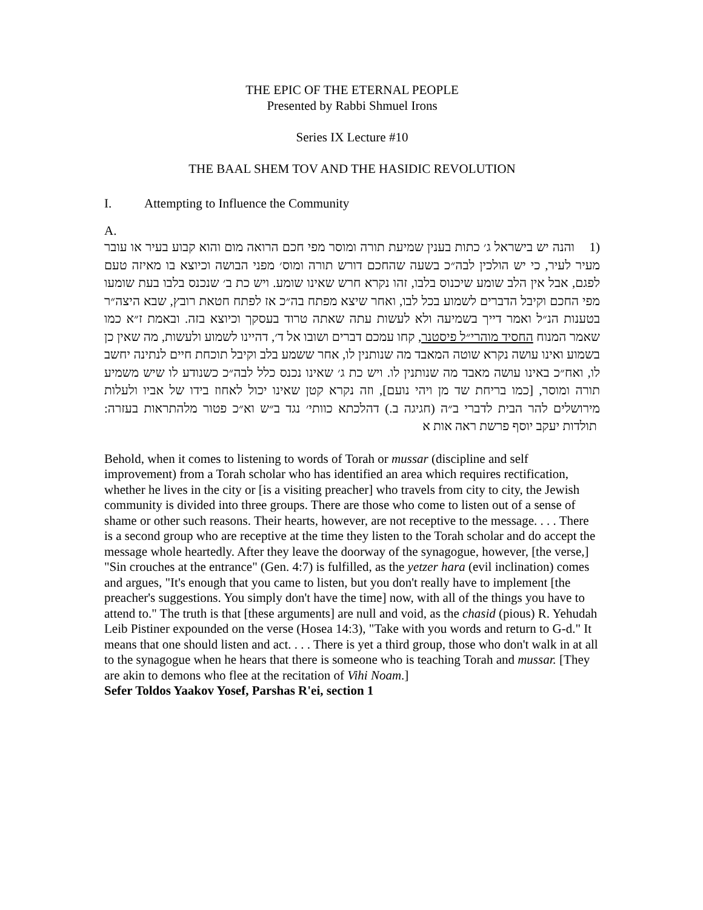THE EPIC OF THE ETERNAL PEOPLE
Presented by Rabbi Shmuel Irons
Series IX Lecture #10
THE BAAL SHEM TOV AND THE HASIDIC REVOLUTION
I. Attempting to Influence the Community
A.
(1 והנה יש בישראל ג׳ כתות בענין שמיעת תורה ומוסר מפי חכם הרואה מום והוא קבוע בעיר או עובר מעיר לעיר, כי יש הולכין לבה״כ בשעה שהחכם דורש תורה ומוס׳ מפני הבושה וכיוצא בו מאיזה טעם לפגם, אבל אין הלב שומע שיכנוס בלבו, זהו נקרא חרש שאינו שומע. ויש כת ב׳ שנכנס בלבו בעת שומעו מפי החכם וקיבל הדברים לשמוע בכל לבו, ואחר שיצא מפתח בה״כ אז לפתח חטאת רובץ, שבא היצה״ר בטענות הנ״ל ואמר דייך בשמיעה ולא לעשות עתה שאתה טרוד בעסקך וכיוצא בזה. ובאמת ז״א כמו שאמר המנוח החסיד מוהרי״ל פיסטנר, קחו עמכם דברים ושובו אל ד׳, דהיינו לשמוע ולעשות, מה שאין כן בשמוע ואינו עושה נקרא שוטה המאבד מה שנותנין לו, אחר ששמע בלב וקיבל תוכחת חיים לנתינה יחשב לו, ואח״כ באינו עושה מאבד מה שנותנין לו. ויש כת ג׳ שאינו נכנס כלל לבה״כ כשנודע לו שיש משמיע תורה ומוסר, [כמו בריחת שד מן ויהי נועם], וזה נקרא קטן שאינו יכול לאחוז בידו של אביו ולעלות מירושלים להר הבית לדברי ב״ה (חגיגה ב.) דהלכתא כוותי׳ נגד ב״ש וא״כ פטור מלהתראות בעזרה: תולדות יעקב יוסף פרשת ראה אות א
Behold, when it comes to listening to words of Torah or mussar (discipline and self improvement) from a Torah scholar who has identified an area which requires rectification, whether he lives in the city or [is a visiting preacher] who travels from city to city, the Jewish community is divided into three groups. There are those who come to listen out of a sense of shame or other such reasons. Their hearts, however, are not receptive to the message. . . . There is a second group who are receptive at the time they listen to the Torah scholar and do accept the message whole heartedly. After they leave the doorway of the synagogue, however, [the verse,] "Sin crouches at the entrance" (Gen. 4:7) is fulfilled, as the yetzer hara (evil inclination) comes and argues, "It's enough that you came to listen, but you don't really have to implement [the preacher's suggestions. You simply don't have the time] now, with all of the things you have to attend to." The truth is that [these arguments] are null and void, as the chasid (pious) R. Yehudah Leib Pistiner expounded on the verse (Hosea 14:3), "Take with you words and return to G-d." It means that one should listen and act. . . . There is yet a third group, those who don't walk in at all to the synagogue when he hears that there is someone who is teaching Torah and mussar. [They are akin to demons who flee at the recitation of Vihi Noam.]
Sefer Toldos Yaakov Yosef, Parshas R'ei, section 1